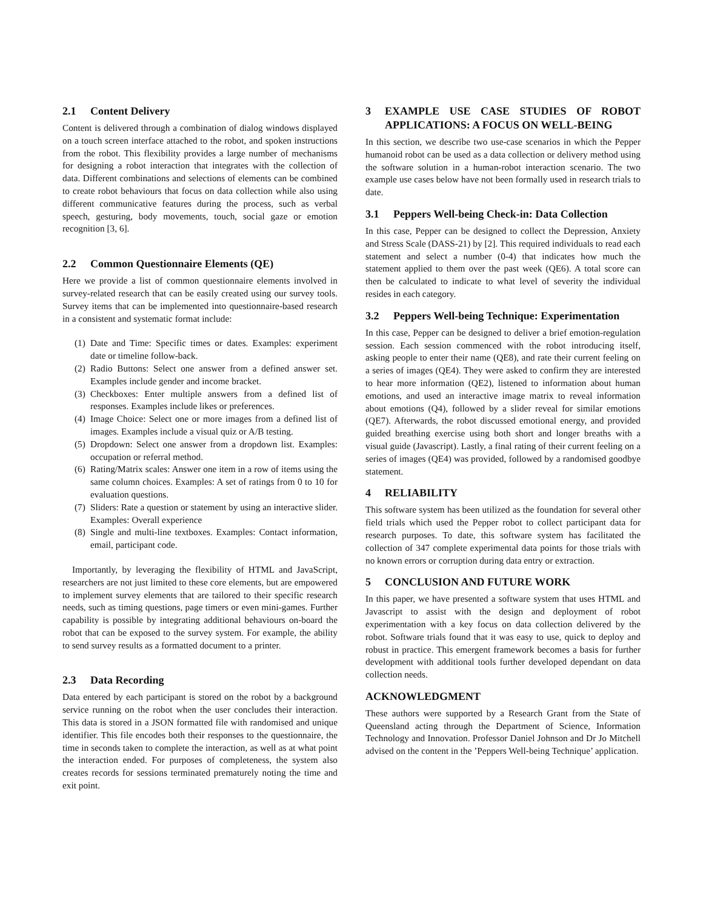2.1 Content Delivery
Content is delivered through a combination of dialog windows displayed on a touch screen interface attached to the robot, and spoken instructions from the robot. This flexibility provides a large number of mechanisms for designing a robot interaction that integrates with the collection of data. Different combinations and selections of elements can be combined to create robot behaviours that focus on data collection while also using different communicative features during the process, such as verbal speech, gesturing, body movements, touch, social gaze or emotion recognition [3, 6].
2.2 Common Questionnaire Elements (QE)
Here we provide a list of common questionnaire elements involved in survey-related research that can be easily created using our survey tools. Survey items that can be implemented into questionnaire-based research in a consistent and systematic format include:
(1) Date and Time: Specific times or dates. Examples: experiment date or timeline follow-back.
(2) Radio Buttons: Select one answer from a defined answer set. Examples include gender and income bracket.
(3) Checkboxes: Enter multiple answers from a defined list of responses. Examples include likes or preferences.
(4) Image Choice: Select one or more images from a defined list of images. Examples include a visual quiz or A/B testing.
(5) Dropdown: Select one answer from a dropdown list. Examples: occupation or referral method.
(6) Rating/Matrix scales: Answer one item in a row of items using the same column choices. Examples: A set of ratings from 0 to 10 for evaluation questions.
(7) Sliders: Rate a question or statement by using an interactive slider. Examples: Overall experience
(8) Single and multi-line textboxes. Examples: Contact information, email, participant code.
Importantly, by leveraging the flexibility of HTML and JavaScript, researchers are not just limited to these core elements, but are empowered to implement survey elements that are tailored to their specific research needs, such as timing questions, page timers or even mini-games. Further capability is possible by integrating additional behaviours on-board the robot that can be exposed to the survey system. For example, the ability to send survey results as a formatted document to a printer.
2.3 Data Recording
Data entered by each participant is stored on the robot by a background service running on the robot when the user concludes their interaction. This data is stored in a JSON formatted file with randomised and unique identifier. This file encodes both their responses to the questionnaire, the time in seconds taken to complete the interaction, as well as at what point the interaction ended. For purposes of completeness, the system also creates records for sessions terminated prematurely noting the time and exit point.
3 EXAMPLE USE CASE STUDIES OF ROBOT APPLICATIONS: A FOCUS ON WELL-BEING
In this section, we describe two use-case scenarios in which the Pepper humanoid robot can be used as a data collection or delivery method using the software solution in a human-robot interaction scenario. The two example use cases below have not been formally used in research trials to date.
3.1 Peppers Well-being Check-in: Data Collection
In this case, Pepper can be designed to collect the Depression, Anxiety and Stress Scale (DASS-21) by [2]. This required individuals to read each statement and select a number (0-4) that indicates how much the statement applied to them over the past week (QE6). A total score can then be calculated to indicate to what level of severity the individual resides in each category.
3.2 Peppers Well-being Technique: Experimentation
In this case, Pepper can be designed to deliver a brief emotion-regulation session. Each session commenced with the robot introducing itself, asking people to enter their name (QE8), and rate their current feeling on a series of images (QE4). They were asked to confirm they are interested to hear more information (QE2), listened to information about human emotions, and used an interactive image matrix to reveal information about emotions (Q4), followed by a slider reveal for similar emotions (QE7). Afterwards, the robot discussed emotional energy, and provided guided breathing exercise using both short and longer breaths with a visual guide (Javascript). Lastly, a final rating of their current feeling on a series of images (QE4) was provided, followed by a randomised goodbye statement.
4 RELIABILITY
This software system has been utilized as the foundation for several other field trials which used the Pepper robot to collect participant data for research purposes. To date, this software system has facilitated the collection of 347 complete experimental data points for those trials with no known errors or corruption during data entry or extraction.
5 CONCLUSION AND FUTURE WORK
In this paper, we have presented a software system that uses HTML and Javascript to assist with the design and deployment of robot experimentation with a key focus on data collection delivered by the robot. Software trials found that it was easy to use, quick to deploy and robust in practice. This emergent framework becomes a basis for further development with additional tools further developed dependant on data collection needs.
ACKNOWLEDGMENT
These authors were supported by a Research Grant from the State of Queensland acting through the Department of Science, Information Technology and Innovation. Professor Daniel Johnson and Dr Jo Mitchell advised on the content in the ’Peppers Well-being Technique’ application.